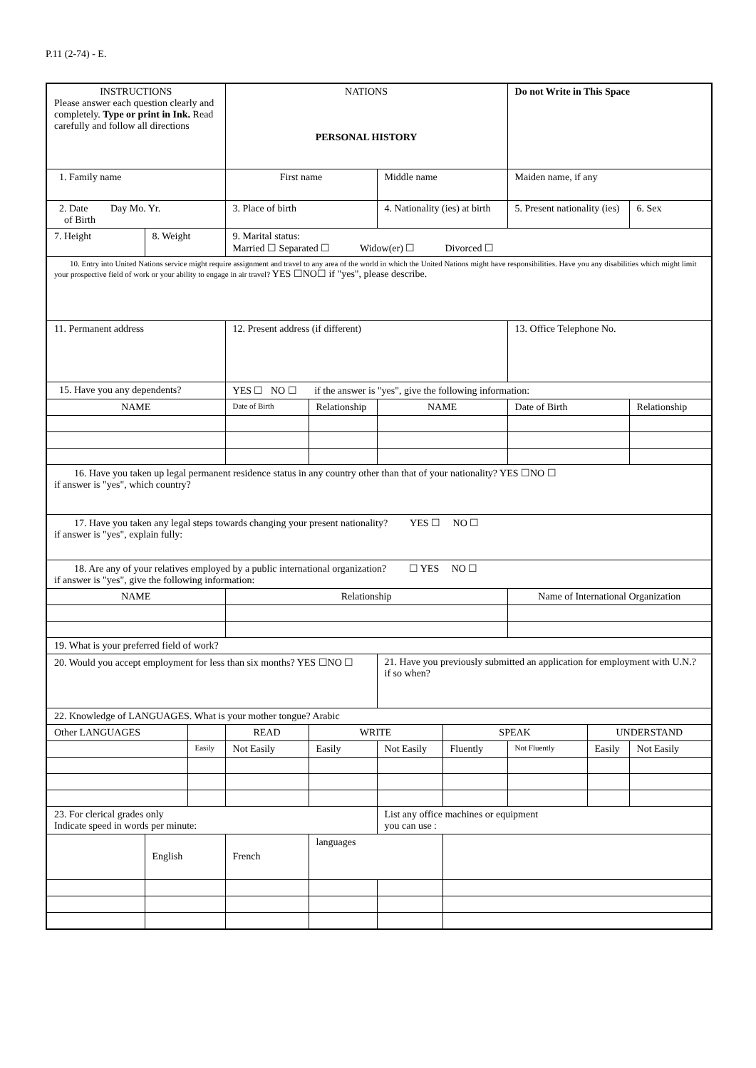P.11 (2-74) - E.
| INSTRUCTIONS Please answer each question clearly and completely. Type or print in Ink. Read carefully and follow all directions | | | NATIONS PERSONAL HISTORY | | | | Do not Write in This Space | | |
| 1. Family name | | | First name | | Middle name | | Maiden name, if any | | |
| 2. Date Day Mo. Yr. of Birth | | | 3. Place of birth | | 4. Nationality (ies) at birth | | 5. Present nationality (ies) | | 6. Sex |
| 7. Height | 8. Weight | | 9. Marital status: Married ☐ Separated ☐ Widow(er) ☐ Divorced ☐ | | | | | | |
| 10. Entry into United Nations service might require assignment and travel to any area of the world in which the United Nations might have responsibilities. Have you any disabilities which might limit your prospective field of work or your ability to engage in air travel? YES ☐NO☐ if "yes", please describe. | | | | | | | | | |
| 11. Permanent address | | | 12. Present address (if different) | | | | 13. Office Telephone No. | | |
| 15. Have you any dependents? | | | YES ☐ NO ☐ if the answer is "yes", give the following information: | | | | | | |
| NAME | | | Date of Birth | Relationship | NAME | | Date of Birth | | Relationship |
| 16. Have you taken up legal permanent residence status in any country other than that of your nationality? YES ☐NO ☐ if answer is "yes", which country? | | | | | | | | | |
| 17. Have you taken any legal steps towards changing your present nationality? YES ☐ NO ☐ if answer is "yes", explain fully: | | | | | | | | | |
| 18. Are any of your relatives employed by a public international organization? ☐ YES NO ☐ if answer is "yes", give the following information: | | | | | | | | | |
| NAME | | | Relationship | | | | Name of International Organization | | |
| 19. What is your preferred field of work? | | | | | | | | | |
| 20. Would you accept employment for less than six months? YES ☐NO ☐ | | | | | 21. Have you previously submitted an application for employment with U.N.? if so when? | | | | |
| 22. Knowledge of LANGUAGES. What is your mother tongue? Arabic | | | | | | | | | |
| Other LANGUAGES | | | READ | WRITE | | SPEAK | | UNDERSTAND | |
| | | Easily | Not Easily | Easily | Not Easily | Fluently | Not Fluently | Easily | Not Easily |
| 23. For clerical grades only Indicate speed in words per minute: | | | | | List any office machines or equipment you can use : | | | | |
| | English | | French | languages | | | | | |